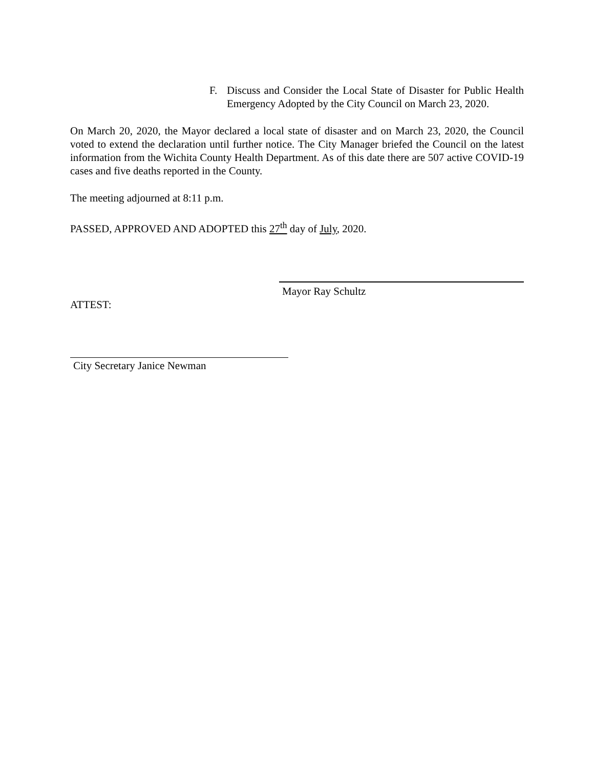F. Discuss and Consider the Local State of Disaster for Public Health Emergency Adopted by the City Council on March 23, 2020.
On March 20, 2020, the Mayor declared a local state of disaster and on March 23, 2020, the Council voted to extend the declaration until further notice. The City Manager briefed the Council on the latest information from the Wichita County Health Department. As of this date there are 507 active COVID-19 cases and five deaths reported in the County.
The meeting adjourned at 8:11 p.m.
PASSED, APPROVED AND ADOPTED this 27<sup>th</sup> day of July, 2020.
Mayor Ray Schultz
ATTEST:
City Secretary Janice Newman